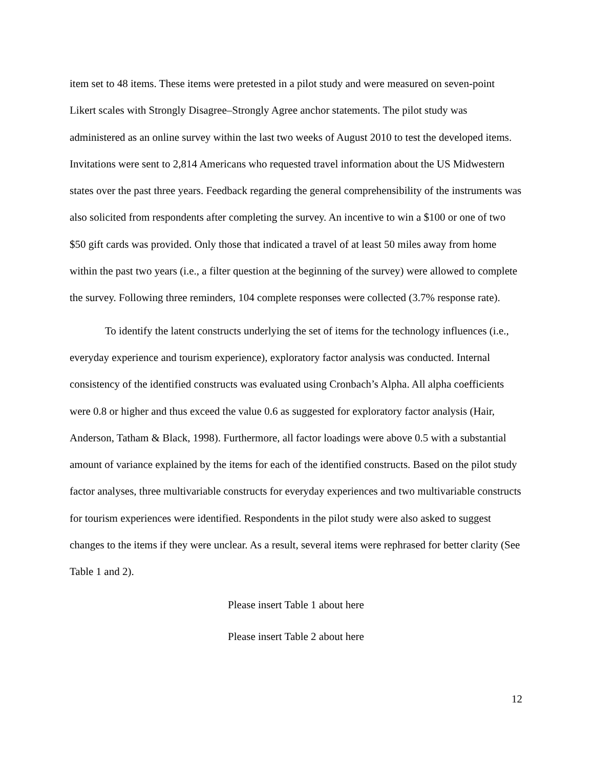item set to 48 items. These items were pretested in a pilot study and were measured on seven-point Likert scales with Strongly Disagree–Strongly Agree anchor statements. The pilot study was administered as an online survey within the last two weeks of August 2010 to test the developed items. Invitations were sent to 2,814 Americans who requested travel information about the US Midwestern states over the past three years. Feedback regarding the general comprehensibility of the instruments was also solicited from respondents after completing the survey. An incentive to win a $100 or one of two $50 gift cards was provided. Only those that indicated a travel of at least 50 miles away from home within the past two years (i.e., a filter question at the beginning of the survey) were allowed to complete the survey. Following three reminders, 104 complete responses were collected (3.7% response rate).
To identify the latent constructs underlying the set of items for the technology influences (i.e., everyday experience and tourism experience), exploratory factor analysis was conducted. Internal consistency of the identified constructs was evaluated using Cronbach’s Alpha. All alpha coefficients were 0.8 or higher and thus exceed the value 0.6 as suggested for exploratory factor analysis (Hair, Anderson, Tatham & Black, 1998). Furthermore, all factor loadings were above 0.5 with a substantial amount of variance explained by the items for each of the identified constructs. Based on the pilot study factor analyses, three multivariable constructs for everyday experiences and two multivariable constructs for tourism experiences were identified. Respondents in the pilot study were also asked to suggest changes to the items if they were unclear. As a result, several items were rephrased for better clarity (See Table 1 and 2).
Please insert Table 1 about here
Please insert Table 2 about here
12